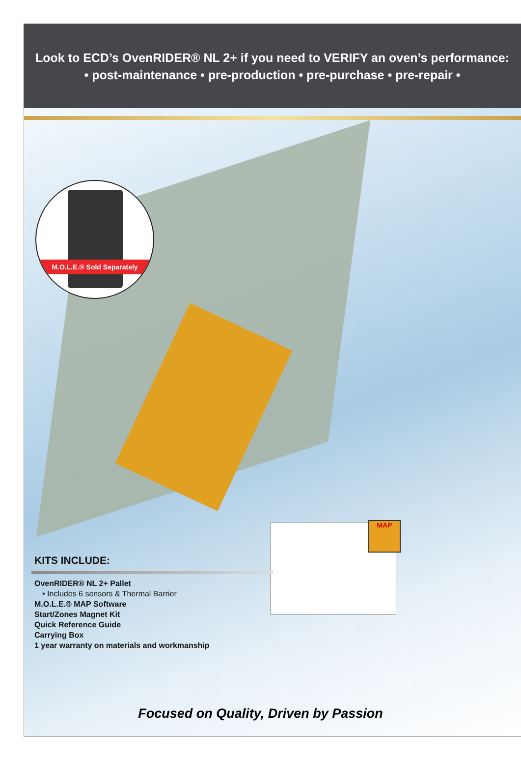Look to ECD’s OvenRIDER® NL 2+ if you need to VERIFY an oven’s performance:
• post-maintenance • pre-production • pre-purchase • pre-repair •
M.O.L.E.® Sold Separately
MAP
KITS INCLUDE:
OvenRIDER® NL 2+ Pallet
• Includes 6 sensors & Thermal Barrier
M.O.L.E.® MAP Software
Start/Zones Magnet Kit
Quick Reference Guide
Carrying Box
1 year warranty on materials and workmanship
Focused on Quality, Driven by Passion